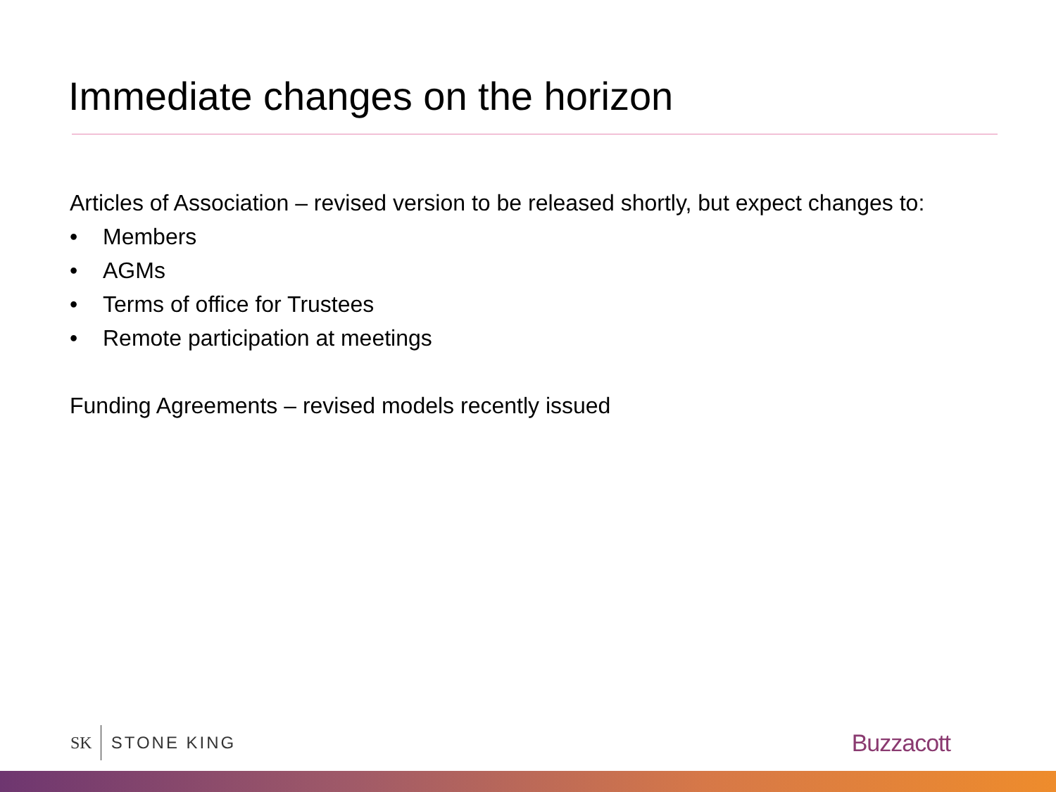Immediate changes on the horizon
Articles of Association – revised version to be released shortly, but expect changes to:
• Members
• AGMs
• Terms of office for Trustees
• Remote participation at meetings
Funding Agreements – revised models recently issued
SK STONE KING
Buzzacott